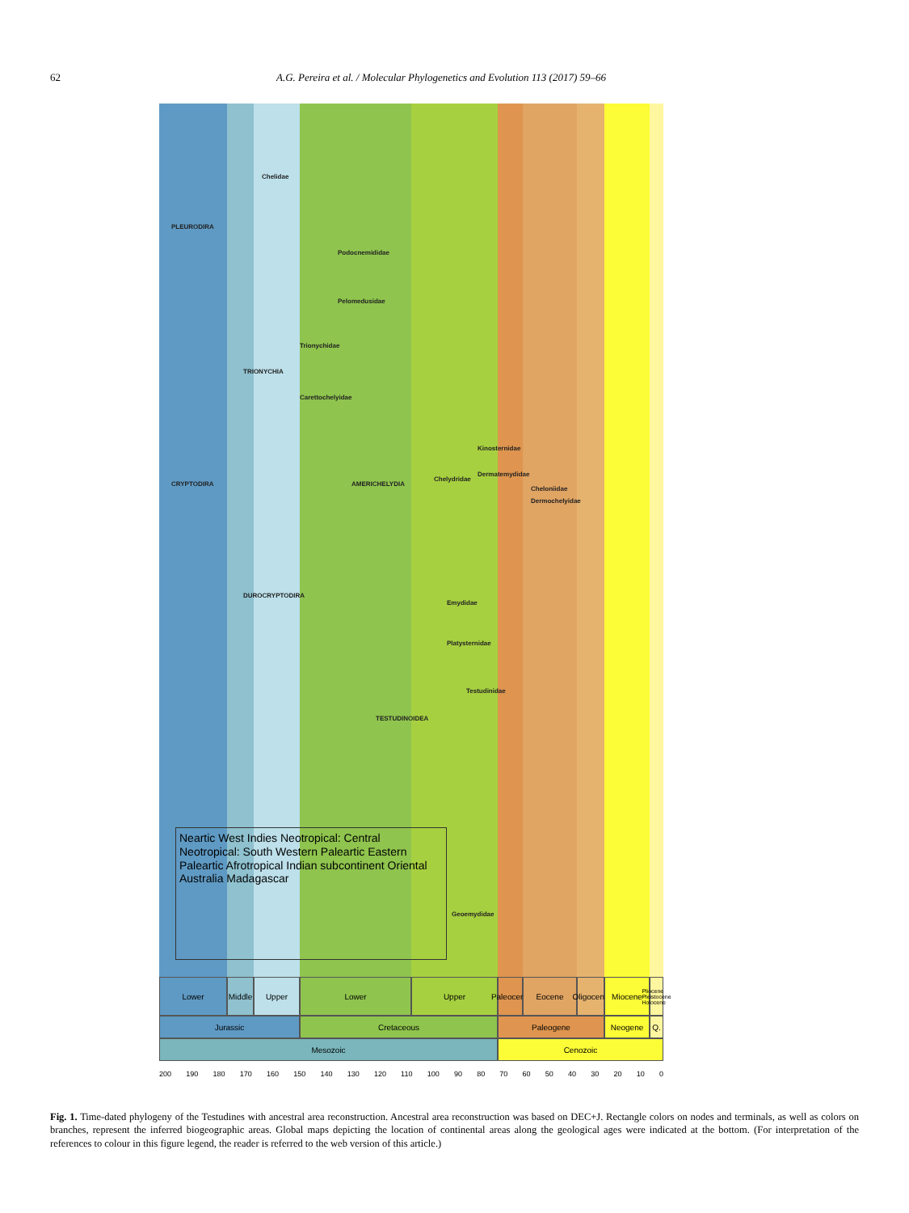62 A.G. Pereira et al. / Molecular Phylogenetics and Evolution 113 (2017) 59–66
Chelidae
PLEURODIRA
Podocnemididae
Pelomedusidae
Trionychidae
TRIONYCHIA
Carettochelyidae
Kinosternidae
Dermatemydidae
AMERICHELYDIA
Chelydridae
Cheloniidae
Dermochelyidae
CRYPTODIRA
DUROCRYPTODIRA
Emydidae
Platysternidae
Testudinidae
TESTUDINOIDEA
Geoemydidae
Neartic West Indies Neotropical: Central Neotropical: South Western Paleartic Eastern Paleartic Afrotropical Indian subcontinent Oriental Australia Madagascar
Lower Middle
Upper Lower Upper Paleocene
Eocene Oligocene
Miocene
Pliocene Pleistocene Holocene
Jurassic Cretaceous Paleogene Neogene Q.
Mesozoic Cenozoic
200 190 180 170 160 150 140 130 120 110 100 90 80 70 60 50 40 30 20 10 0
Fig. 1. Time-dated phylogeny of the Testudines with ancestral area reconstruction. Ancestral area reconstruction was based on DEC+J. Rectangle colors on nodes and terminals, as well as colors on branches, represent the inferred biogeographic areas. Global maps depicting the location of continental areas along the geological ages were indicated at the bottom. (For interpretation of the references to colour in this figure legend, the reader is referred to the web version of this article.)